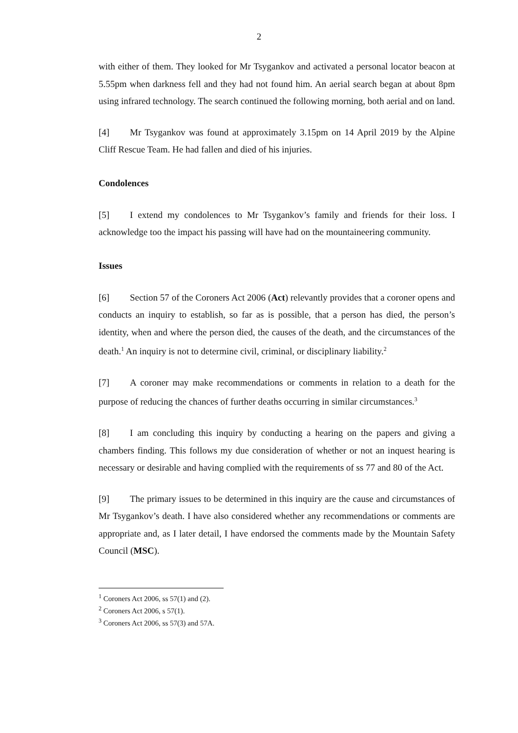2
with either of them. They looked for Mr Tsygankov and activated a personal locator beacon at 5.55pm when darkness fell and they had not found him. An aerial search began at about 8pm using infrared technology. The search continued the following morning, both aerial and on land.
[4] Mr Tsygankov was found at approximately 3.15pm on 14 April 2019 by the Alpine Cliff Rescue Team. He had fallen and died of his injuries.
Condolences
[5] I extend my condolences to Mr Tsygankov’s family and friends for their loss. I acknowledge too the impact his passing will have had on the mountaineering community.
Issues
[6] Section 57 of the Coroners Act 2006 (Act) relevantly provides that a coroner opens and conducts an inquiry to establish, so far as is possible, that a person has died, the person’s identity, when and where the person died, the causes of the death, and the circumstances of the death.<sup>1</sup> An inquiry is not to determine civil, criminal, or disciplinary liability.<sup>2</sup>
[7] A coroner may make recommendations or comments in relation to a death for the purpose of reducing the chances of further deaths occurring in similar circumstances.<sup>3</sup>
[8] I am concluding this inquiry by conducting a hearing on the papers and giving a chambers finding. This follows my due consideration of whether or not an inquest hearing is necessary or desirable and having complied with the requirements of ss 77 and 80 of the Act.
[9] The primary issues to be determined in this inquiry are the cause and circumstances of Mr Tsygankov’s death. I have also considered whether any recommendations or comments are appropriate and, as I later detail, I have endorsed the comments made by the Mountain Safety Council (MSC).
<sup>1</sup> Coroners Act 2006, ss 57(1) and (2).
<sup>2</sup> Coroners Act 2006, s 57(1).
<sup>3</sup> Coroners Act 2006, ss 57(3) and 57A.